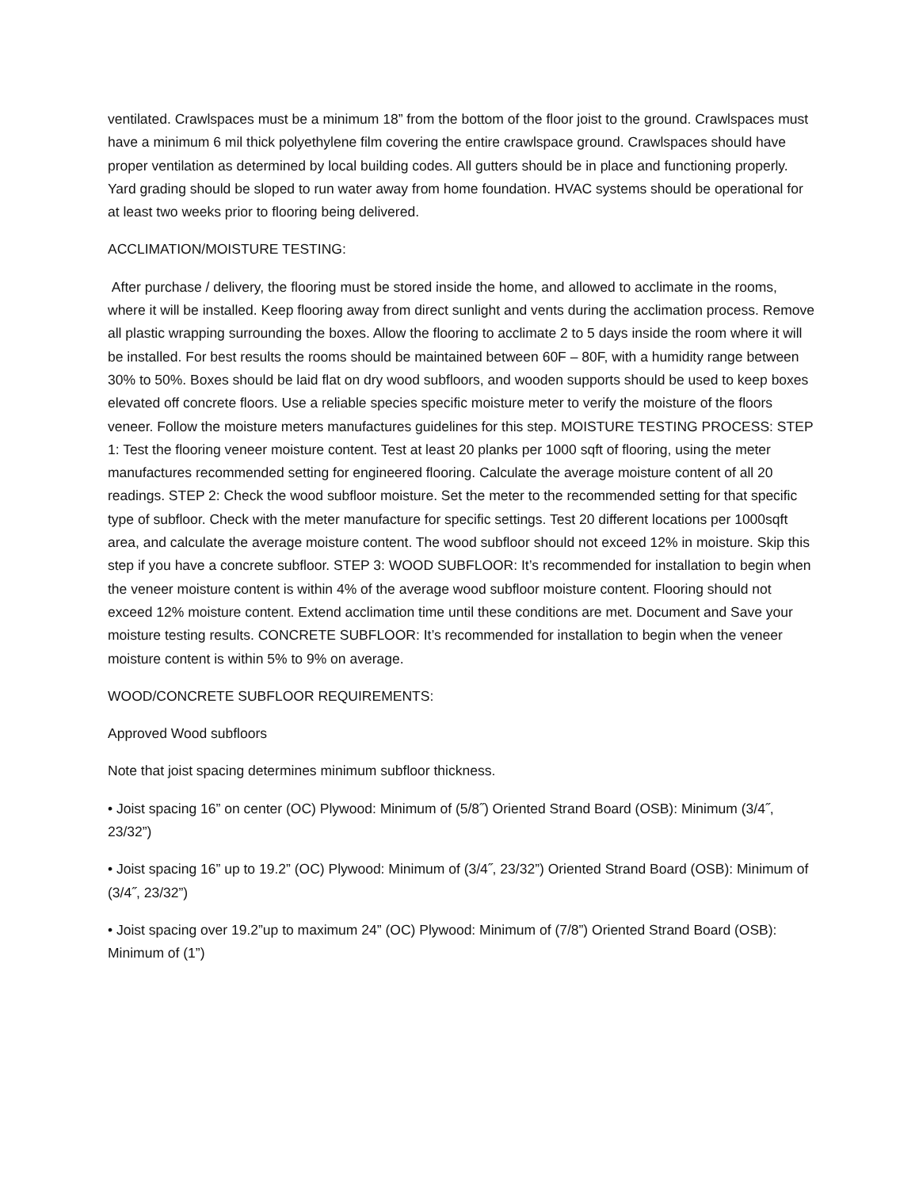ventilated. Crawlspaces must be a minimum 18” from the bottom of the floor joist to the ground. Crawlspaces must have a minimum 6 mil thick polyethylene film covering the entire crawlspace ground. Crawlspaces should have proper ventilation as determined by local building codes. All gutters should be in place and functioning properly. Yard grading should be sloped to run water away from home foundation. HVAC systems should be operational for at least two weeks prior to flooring being delivered.
ACCLIMATION/MOISTURE TESTING:
After purchase / delivery, the flooring must be stored inside the home, and allowed to acclimate in the rooms, where it will be installed. Keep flooring away from direct sunlight and vents during the acclimation process. Remove all plastic wrapping surrounding the boxes. Allow the flooring to acclimate 2 to 5 days inside the room where it will be installed. For best results the rooms should be maintained between 60F – 80F, with a humidity range between 30% to 50%. Boxes should be laid flat on dry wood subfloors, and wooden supports should be used to keep boxes elevated off concrete floors. Use a reliable species specific moisture meter to verify the moisture of the floors veneer. Follow the moisture meters manufactures guidelines for this step. MOISTURE TESTING PROCESS: STEP 1: Test the flooring veneer moisture content. Test at least 20 planks per 1000 sqft of flooring, using the meter manufactures recommended setting for engineered flooring. Calculate the average moisture content of all 20 readings. STEP 2: Check the wood subfloor moisture. Set the meter to the recommended setting for that specific type of subfloor. Check with the meter manufacture for specific settings. Test 20 different locations per 1000sqft area, and calculate the average moisture content. The wood subfloor should not exceed 12% in moisture. Skip this step if you have a concrete subfloor. STEP 3: WOOD SUBFLOOR: It’s recommended for installation to begin when the veneer moisture content is within 4% of the average wood subfloor moisture content. Flooring should not exceed 12% moisture content. Extend acclimation time until these conditions are met. Document and Save your moisture testing results. CONCRETE SUBFLOOR: It’s recommended for installation to begin when the veneer moisture content is within 5% to 9% on average.
WOOD/CONCRETE SUBFLOOR REQUIREMENTS:
Approved Wood subfloors
Note that joist spacing determines minimum subfloor thickness.
• Joist spacing 16” on center (OC) Plywood: Minimum of (5/8˝) Oriented Strand Board (OSB): Minimum (3/4˝, 23/32”)
• Joist spacing 16” up to 19.2” (OC) Plywood: Minimum of (3/4˝, 23/32”) Oriented Strand Board (OSB): Minimum of (3/4˝, 23/32”)
• Joist spacing over 19.2”up to maximum 24” (OC) Plywood: Minimum of (7/8”) Oriented Strand Board (OSB): Minimum of (1”)